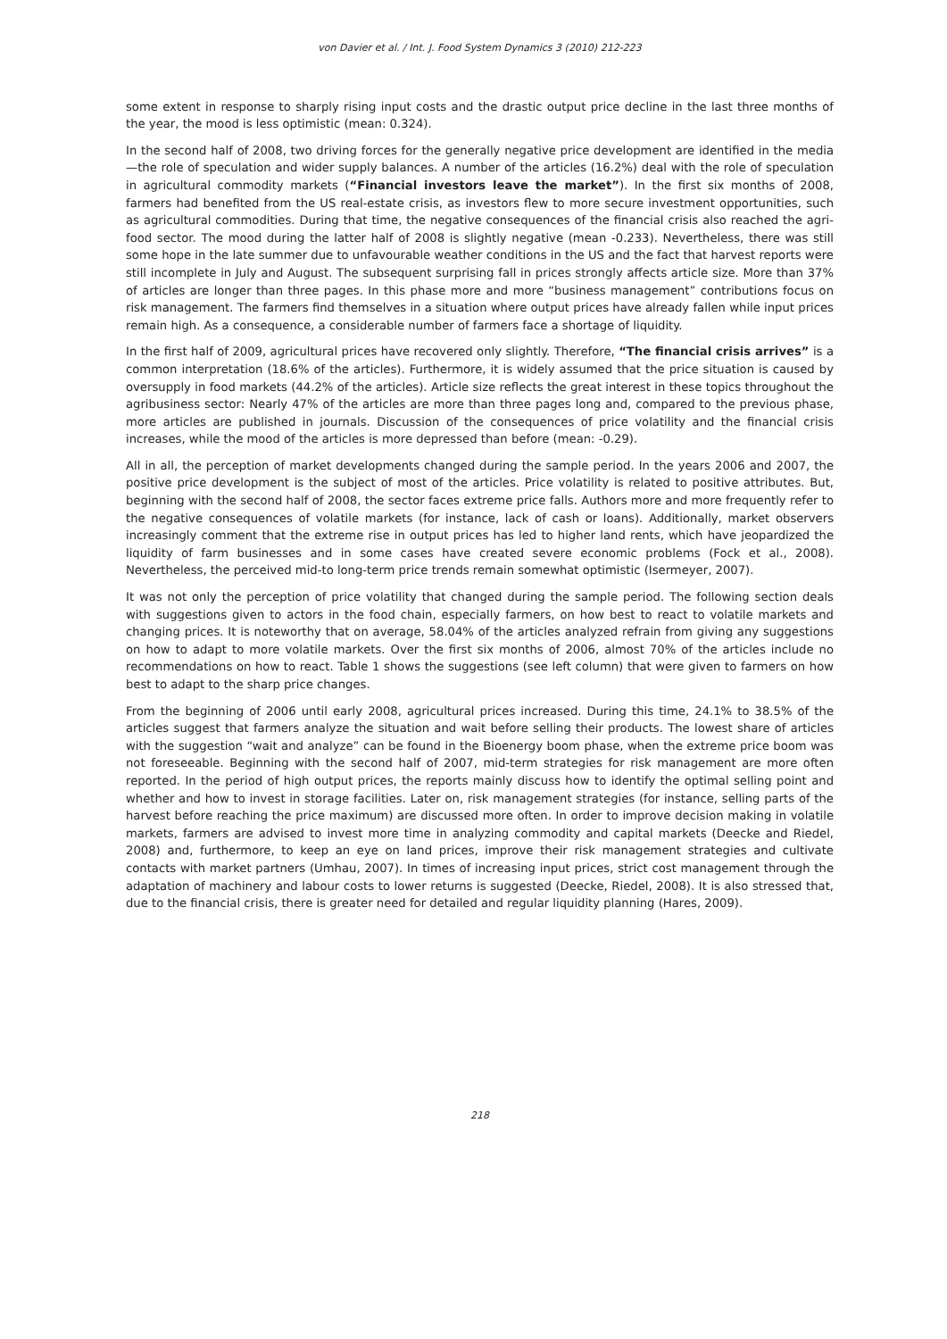von Davier et al. / Int. J. Food System Dynamics 3 (2010) 212-223
some extent in response to sharply rising input costs and the drastic output price decline in the last three months of the year, the mood is less optimistic (mean: 0.324).
In the second half of 2008, two driving forces for the generally negative price development are identified in the media—the role of speculation and wider supply balances. A number of the articles (16.2%) deal with the role of speculation in agricultural commodity markets (“Financial investors leave the market”). In the first six months of 2008, farmers had benefited from the US real-estate crisis, as investors flew to more secure investment opportunities, such as agricultural commodities. During that time, the negative consequences of the financial crisis also reached the agri-food sector. The mood during the latter half of 2008 is slightly negative (mean -0.233). Nevertheless, there was still some hope in the late summer due to unfavourable weather conditions in the US and the fact that harvest reports were still incomplete in July and August. The subsequent surprising fall in prices strongly affects article size. More than 37% of articles are longer than three pages. In this phase more and more “business management” contributions focus on risk management. The farmers find themselves in a situation where output prices have already fallen while input prices remain high. As a consequence, a considerable number of farmers face a shortage of liquidity.
In the first half of 2009, agricultural prices have recovered only slightly. Therefore, “The financial crisis arrives” is a common interpretation (18.6% of the articles). Furthermore, it is widely assumed that the price situation is caused by oversupply in food markets (44.2% of the articles). Article size reflects the great interest in these topics throughout the agribusiness sector: Nearly 47% of the articles are more than three pages long and, compared to the previous phase, more articles are published in journals. Discussion of the consequences of price volatility and the financial crisis increases, while the mood of the articles is more depressed than before (mean: -0.29).
All in all, the perception of market developments changed during the sample period. In the years 2006 and 2007, the positive price development is the subject of most of the articles. Price volatility is related to positive attributes. But, beginning with the second half of 2008, the sector faces extreme price falls. Authors more and more frequently refer to the negative consequences of volatile markets (for instance, lack of cash or loans). Additionally, market observers increasingly comment that the extreme rise in output prices has led to higher land rents, which have jeopardized the liquidity of farm businesses and in some cases have created severe economic problems (Fock et al., 2008). Nevertheless, the perceived mid-to long-term price trends remain somewhat optimistic (Isermeyer, 2007).
It was not only the perception of price volatility that changed during the sample period. The following section deals with suggestions given to actors in the food chain, especially farmers, on how best to react to volatile markets and changing prices. It is noteworthy that on average, 58.04% of the articles analyzed refrain from giving any suggestions on how to adapt to more volatile markets. Over the first six months of 2006, almost 70% of the articles include no recommendations on how to react. Table 1 shows the suggestions (see left column) that were given to farmers on how best to adapt to the sharp price changes.
From the beginning of 2006 until early 2008, agricultural prices increased. During this time, 24.1% to 38.5% of the articles suggest that farmers analyze the situation and wait before selling their products. The lowest share of articles with the suggestion “wait and analyze” can be found in the Bioenergy boom phase, when the extreme price boom was not foreseeable. Beginning with the second half of 2007, mid-term strategies for risk management are more often reported. In the period of high output prices, the reports mainly discuss how to identify the optimal selling point and whether and how to invest in storage facilities. Later on, risk management strategies (for instance, selling parts of the harvest before reaching the price maximum) are discussed more often. In order to improve decision making in volatile markets, farmers are advised to invest more time in analyzing commodity and capital markets (Deecke and Riedel, 2008) and, furthermore, to keep an eye on land prices, improve their risk management strategies and cultivate contacts with market partners (Umhau, 2007). In times of increasing input prices, strict cost management through the adaptation of machinery and labour costs to lower returns is suggested (Deecke, Riedel, 2008). It is also stressed that, due to the financial crisis, there is greater need for detailed and regular liquidity planning (Hares, 2009).
218